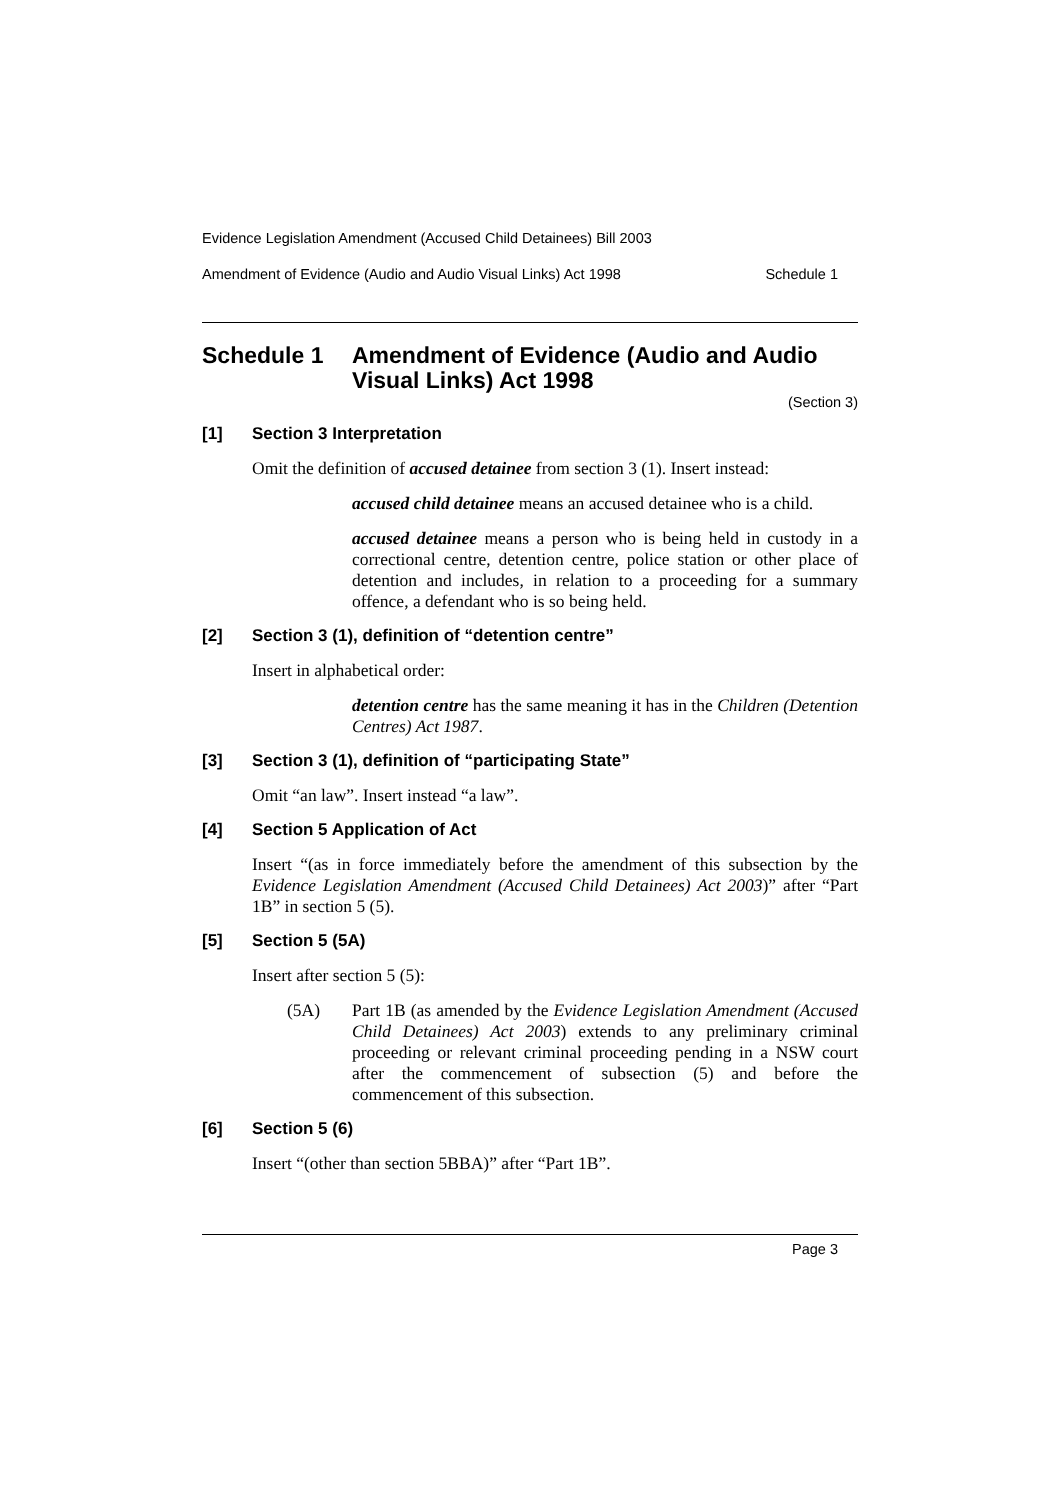Evidence Legislation Amendment (Accused Child Detainees) Bill 2003
Amendment of Evidence (Audio and Audio Visual Links) Act 1998 Schedule 1
Schedule 1 Amendment of Evidence (Audio and Audio Visual Links) Act 1998
(Section 3)
[1] Section 3 Interpretation
Omit the definition of accused detainee from section 3 (1). Insert instead:
accused child detainee means an accused detainee who is a child.
accused detainee means a person who is being held in custody in a correctional centre, detention centre, police station or other place of detention and includes, in relation to a proceeding for a summary offence, a defendant who is so being held.
[2] Section 3 (1), definition of “detention centre”
Insert in alphabetical order:
detention centre has the same meaning it has in the Children (Detention Centres) Act 1987.
[3] Section 3 (1), definition of “participating State”
Omit “an law”. Insert instead “a law”.
[4] Section 5 Application of Act
Insert “(as in force immediately before the amendment of this subsection by the Evidence Legislation Amendment (Accused Child Detainees) Act 2003)” after “Part 1B” in section 5 (5).
[5] Section 5 (5A)
Insert after section 5 (5):
(5A) Part 1B (as amended by the Evidence Legislation Amendment (Accused Child Detainees) Act 2003) extends to any preliminary criminal proceeding or relevant criminal proceeding pending in a NSW court after the commencement of subsection (5) and before the commencement of this subsection.
[6] Section 5 (6)
Insert “(other than section 5BBA)” after “Part 1B”.
Page 3